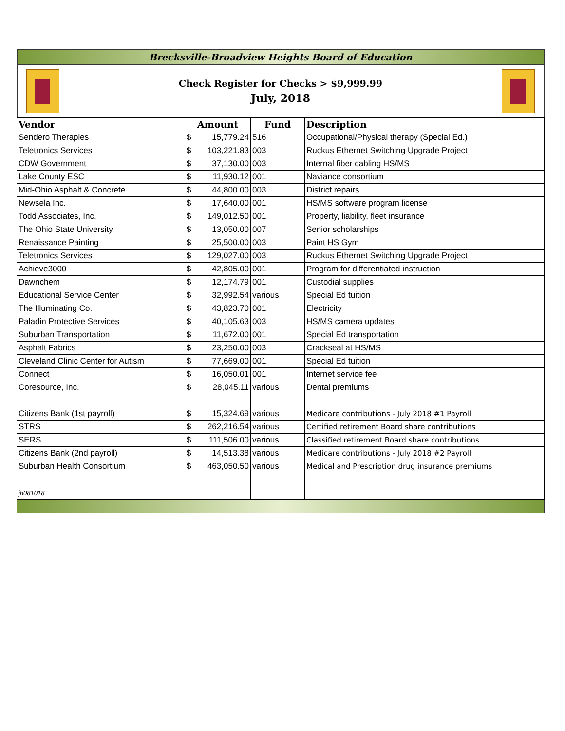Brecksville-Broadview Heights Board of Education
Check Register for Checks > $9,999.99
July, 2018
| Vendor | Amount | Fund | Description |
| --- | --- | --- | --- |
| Sendero Therapies | $ 15,779.24 | 516 | Occupational/Physical therapy (Special Ed.) |
| Teletronics Services | $ 103,221.83 | 003 | Ruckus Ethernet Switching Upgrade Project |
| CDW Government | $ 37,130.00 | 003 | Internal fiber cabling HS/MS |
| Lake County ESC | $ 11,930.12 | 001 | Naviance consortium |
| Mid-Ohio Asphalt & Concrete | $ 44,800.00 | 003 | District repairs |
| Newsela Inc. | $ 17,640.00 | 001 | HS/MS software program license |
| Todd Associates, Inc. | $ 149,012.50 | 001 | Property, liability, fleet insurance |
| The Ohio State University | $ 13,050.00 | 007 | Senior scholarships |
| Renaissance Painting | $ 25,500.00 | 003 | Paint HS Gym |
| Teletronics Services | $ 129,027.00 | 003 | Ruckus Ethernet Switching Upgrade Project |
| Achieve3000 | $ 42,805.00 | 001 | Program for differentiated instruction |
| Dawnchem | $ 12,174.79 | 001 | Custodial supplies |
| Educational Service Center | $ 32,992.54 | various | Special Ed tuition |
| The Illuminating Co. | $ 43,823.70 | 001 | Electricity |
| Paladin Protective Services | $ 40,105.63 | 003 | HS/MS camera updates |
| Suburban Transportation | $ 11,672.00 | 001 | Special Ed transportation |
| Asphalt Fabrics | $ 23,250.00 | 003 | Crackseal at HS/MS |
| Cleveland Clinic Center for Autism | $ 77,669.00 | 001 | Special Ed tuition |
| Connect | $ 16,050.01 | 001 | Internet service fee |
| Coresource, Inc. | $ 28,045.11 | various | Dental premiums |
| Citizens Bank (1st payroll) | $ 15,324.69 | various | Medicare contributions - July 2018 #1 Payroll |
| STRS | $ 262,216.54 | various | Certified retirement Board share contributions |
| SERS | $ 111,506.00 | various | Classified retirement Board share contributions |
| Citizens Bank (2nd payroll) | $ 14,513.38 | various | Medicare contributions - July 2018 #2 Payroll |
| Suburban Health Consortium | $ 463,050.50 | various | Medical and Prescription drug insurance premiums |
| jh081018 | | | |